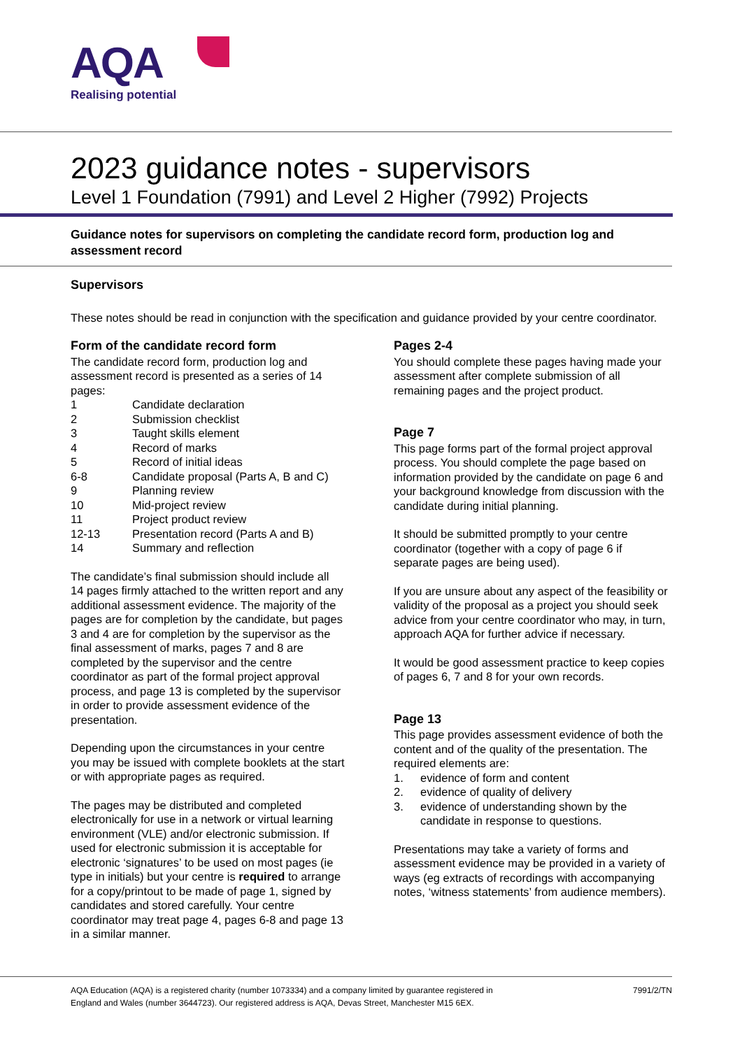AQA
Realising potential
2023 guidance notes - supervisors
Level 1 Foundation (7991) and Level 2 Higher (7992) Projects
Guidance notes for supervisors on completing the candidate record form, production log and assessment record
Supervisors
These notes should be read in conjunction with the specification and guidance provided by your centre coordinator.
Form of the candidate record form
The candidate record form, production log and assessment record is presented as a series of 14 pages:
| 1 | Candidate declaration |
| 2 | Submission checklist |
| 3 | Taught skills element |
| 4 | Record of marks |
| 5 | Record of initial ideas |
| 6-8 | Candidate proposal (Parts A, B and C) |
| 9 | Planning review |
| 10 | Mid-project review |
| 11 | Project product review |
| 12-13 | Presentation record (Parts A and B) |
| 14 | Summary and reflection |
The candidate’s final submission should include all 14 pages firmly attached to the written report and any additional assessment evidence. The majority of the pages are for completion by the candidate, but pages 3 and 4 are for completion by the supervisor as the final assessment of marks, pages 7 and 8 are completed by the supervisor and the centre coordinator as part of the formal project approval process, and page 13 is completed by the supervisor in order to provide assessment evidence of the presentation.
Depending upon the circumstances in your centre you may be issued with complete booklets at the start or with appropriate pages as required.
The pages may be distributed and completed electronically for use in a network or virtual learning environment (VLE) and/or electronic submission. If used for electronic submission it is acceptable for electronic ‘signatures’ to be used on most pages (ie type in initials) but your centre is required to arrange for a copy/printout to be made of page 1, signed by candidates and stored carefully. Your centre coordinator may treat page 4, pages 6-8 and page 13 in a similar manner.
Pages 2-4
You should complete these pages having made your assessment after complete submission of all remaining pages and the project product.
Page 7
This page forms part of the formal project approval process. You should complete the page based on information provided by the candidate on page 6 and your background knowledge from discussion with the candidate during initial planning.
It should be submitted promptly to your centre coordinator (together with a copy of page 6 if separate pages are being used).
If you are unsure about any aspect of the feasibility or validity of the proposal as a project you should seek advice from your centre coordinator who may, in turn, approach AQA for further advice if necessary.
It would be good assessment practice to keep copies of pages 6, 7 and 8 for your own records.
Page 13
This page provides assessment evidence of both the content and of the quality of the presentation. The required elements are:
1. evidence of form and content
2. evidence of quality of delivery
3. evidence of understanding shown by the candidate in response to questions.
Presentations may take a variety of forms and assessment evidence may be provided in a variety of ways (eg extracts of recordings with accompanying notes, ‘witness statements’ from audience members).
AQA Education (AQA) is a registered charity (number 1073334) and a company limited by guarantee registered in
England and Wales (number 3644723). Our registered address is AQA, Devas Street, Manchester M15 6EX.
7991/2/TN